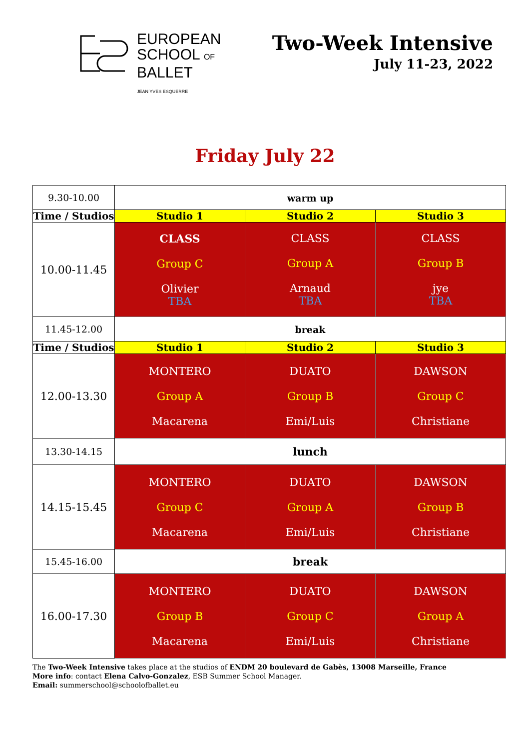EUROPEAN
SCHOOL OF
BALLET
JEAN YVES ESQUERRE
Two-Week Intensive
July 11-23, 2022
Friday July 22
| 9.30-10.00 | warm up | | |
| Time / Studios | Studio 1 | Studio 2 | Studio 3 |
| 10.00-11.45 | CLASS Group C Olivier TBA | CLASS Group A Arnaud TBA | CLASS Group B jye TBA |
| 11.45-12.00 | break | | |
| Time / Studios | Studio 1 | Studio 2 | Studio 3 |
| 12.00-13.30 | MONTERO Group A Macarena | DUATO Group B Emi/Luis | DAWSON Group C Christiane |
| 13.30-14.15 | lunch | | |
| 14.15-15.45 | MONTERO Group C Macarena | DUATO Group A Emi/Luis | DAWSON Group B Christiane |
| 15.45-16.00 | break | | |
| 16.00-17.30 | MONTERO Group B Macarena | DUATO Group C Emi/Luis | DAWSON Group A Christiane |
The Two-Week Intensive takes place at the studios of ENDM 20 boulevard de Gabès, 13008 Marseille, France
More info: contact Elena Calvo-Gonzalez, ESB Summer School Manager.
Email: summerschool@schoolofballet.eu